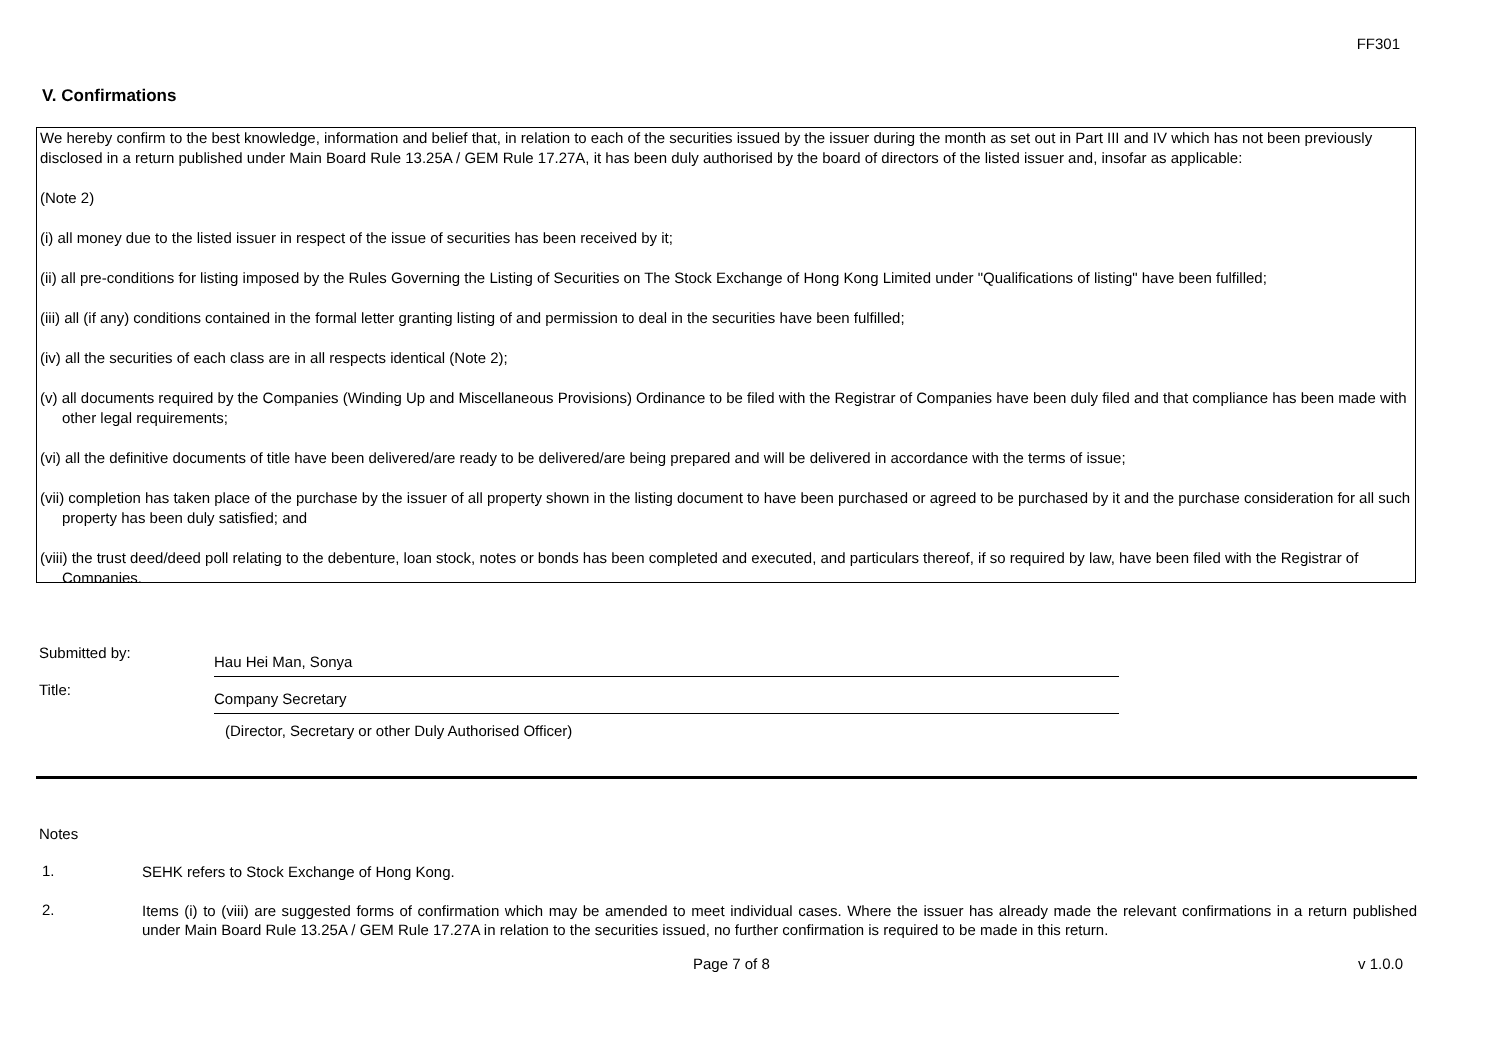FF301
V. Confirmations
We hereby confirm to the best knowledge, information and belief that, in relation to each of the securities issued by the issuer during the month as set out in Part III and IV which has not been previously disclosed in a return published under Main Board Rule 13.25A / GEM Rule 17.27A, it has been duly authorised by the board of directors of the listed issuer and, insofar as applicable:
(Note 2)
(i) all money due to the listed issuer in respect of the issue of securities has been received by it;
(ii) all pre-conditions for listing imposed by the Rules Governing the Listing of Securities on The Stock Exchange of Hong Kong Limited under "Qualifications of listing" have been fulfilled;
(iii) all (if any) conditions contained in the formal letter granting listing of and permission to deal in the securities have been fulfilled;
(iv) all the securities of each class are in all respects identical (Note 2);
(v) all documents required by the Companies (Winding Up and Miscellaneous Provisions) Ordinance to be filed with the Registrar of Companies have been duly filed and that compliance has been made with other legal requirements;
(vi) all the definitive documents of title have been delivered/are ready to be delivered/are being prepared and will be delivered in accordance with the terms of issue;
(vii) completion has taken place of the purchase by the issuer of all property shown in the listing document to have been purchased or agreed to be purchased by it and the purchase consideration for all such property has been duly satisfied; and
(viii) the trust deed/deed poll relating to the debenture, loan stock, notes or bonds has been completed and executed, and particulars thereof, if so required by law, have been filed with the Registrar of Companies.
Submitted by:
Hau Hei Man, Sonya
Title:
Company Secretary
(Director, Secretary or other Duly Authorised Officer)
Notes
1.
SEHK refers to Stock Exchange of Hong Kong.
2.
Items (i) to (viii) are suggested forms of confirmation which may be amended to meet individual cases. Where the issuer has already made the relevant confirmations in a return published under Main Board Rule 13.25A / GEM Rule 17.27A in relation to the securities issued, no further confirmation is required to be made in this return.
Page 7 of 8 v 1.0.0